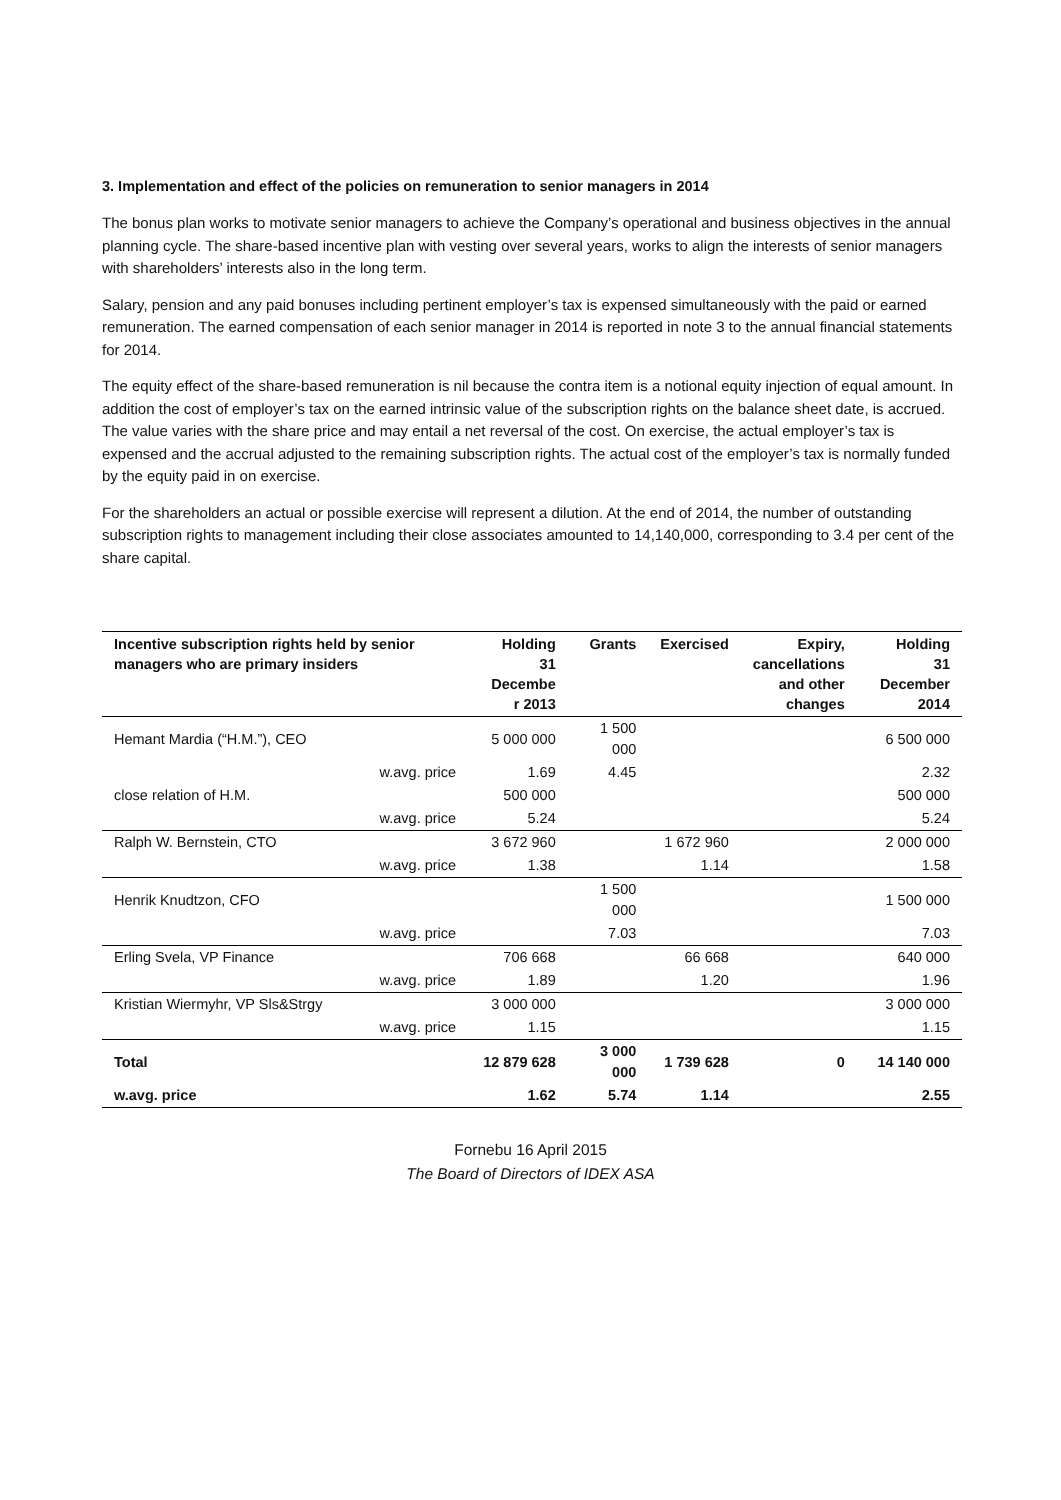3. Implementation and effect of the policies on remuneration to senior managers in 2014
The bonus plan works to motivate senior managers to achieve the Company’s operational and business objectives in the annual planning cycle. The share-based incentive plan with vesting over several years, works to align the interests of senior managers with shareholders’ interests also in the long term.
Salary, pension and any paid bonuses including pertinent employer’s tax is expensed simultaneously with the paid or earned remuneration. The earned compensation of each senior manager in 2014 is reported in note 3 to the annual financial statements for 2014.
The equity effect of the share-based remuneration is nil because the contra item is a notional equity injection of equal amount. In addition the cost of employer’s tax on the earned intrinsic value of the subscription rights on the balance sheet date, is accrued. The value varies with the share price and may entail a net reversal of the cost. On exercise, the actual employer’s tax is expensed and the accrual adjusted to the remaining subscription rights. The actual cost of the employer’s tax is normally funded by the equity paid in on exercise.
For the shareholders an actual or possible exercise will represent a dilution. At the end of 2014, the number of outstanding subscription rights to management including their close associates amounted to 14,140,000, corresponding to 3.4 per cent of the share capital.
| Incentive subscription rights held by senior managers who are primary insiders | Holding 31 Decembe r 2013 | Grants | Exercised | Expiry, cancellations and other changes | Holding 31 December 2014 |
| --- | --- | --- | --- | --- | --- |
| Hemant Mardia (“H.M.”), CEO | 5 000 000 | 1 500 000 | | | 6 500 000 |
| w.avg. price | 1.69 | 4.45 | | | 2.32 |
| close relation of H.M. | 500 000 | | | | 500 000 |
| w.avg. price | 5.24 | | | | 5.24 |
| Ralph W. Bernstein, CTO | 3 672 960 | | 1 672 960 | | 2 000 000 |
| w.avg. price | 1.38 | | 1.14 | | 1.58 |
| Henrik Knudtzon, CFO | | 1 500 000 | | | 1 500 000 |
| w.avg. price | | 7.03 | | | 7.03 |
| Erling Svela, VP Finance | 706 668 | | 66 668 | | 640 000 |
| w.avg. price | 1.89 | | 1.20 | | 1.96 |
| Kristian Wiermyhr, VP Sls&Strgy | 3 000 000 | | | | 3 000 000 |
| w.avg. price | 1.15 | | | | 1.15 |
| Total | 12 879 628 | 3 000 000 | 1 739 628 | 0 | 14 140 000 |
| w.avg. price | 1.62 | 5.74 | 1.14 | | 2.55 |
Fornebu 16 April 2015
The Board of Directors of IDEX ASA